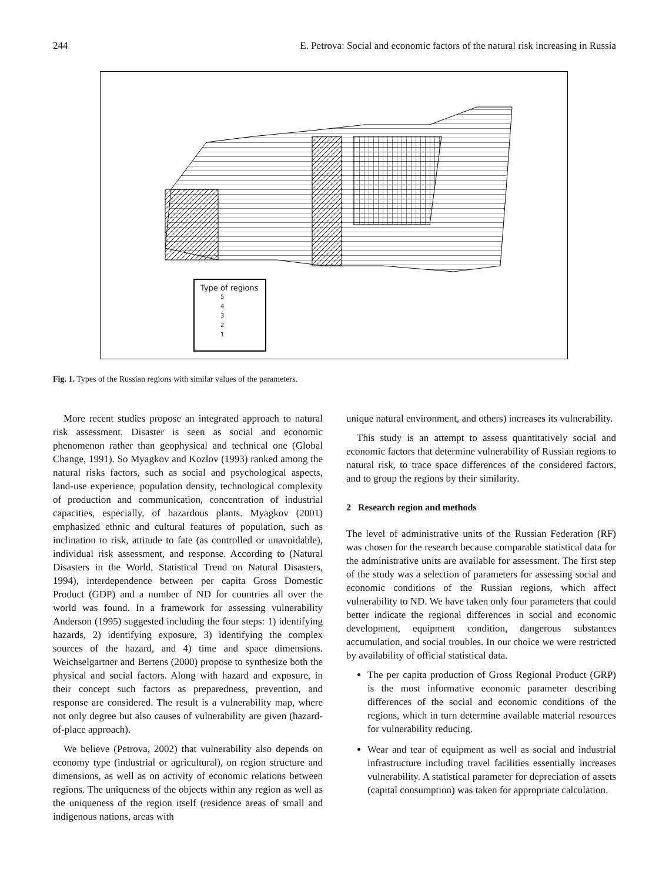244 E. Petrova: Social and economic factors of the natural risk increasing in Russia
Type of regions
5
4
3
2
1
Fig. 1. Types of the Russian regions with similar values of the parameters.
More recent studies propose an integrated approach to natural risk assessment. Disaster is seen as social and economic phenomenon rather than geophysical and technical one (Global Change, 1991). So Myagkov and Kozlov (1993) ranked among the natural risks factors, such as social and psychological aspects, land-use experience, population density, technological complexity of production and communication, concentration of industrial capacities, especially, of hazardous plants. Myagkov (2001) emphasized ethnic and cultural features of population, such as inclination to risk, attitude to fate (as controlled or unavoidable), individual risk assessment, and response. According to (Natural Disasters in the World, Statistical Trend on Natural Disasters, 1994), interdependence between per capita Gross Domestic Product (GDP) and a number of ND for countries all over the world was found. In a framework for assessing vulnerability Anderson (1995) suggested including the four steps: 1) identifying hazards, 2) identifying exposure, 3) identifying the complex sources of the hazard, and 4) time and space dimensions. Weichselgartner and Bertens (2000) propose to synthesize both the physical and social factors. Along with hazard and exposure, in their concept such factors as preparedness, prevention, and response are considered. The result is a vulnerability map, where not only degree but also causes of vulnerability are given (hazard-of-place approach).
We believe (Petrova, 2002) that vulnerability also depends on economy type (industrial or agricultural), on region structure and dimensions, as well as on activity of economic relations between regions. The uniqueness of the objects within any region as well as the uniqueness of the region itself (residence areas of small and indigenous nations, areas with
unique natural environment, and others) increases its vulnerability.
This study is an attempt to assess quantitatively social and economic factors that determine vulnerability of Russian regions to natural risk, to trace space differences of the considered factors, and to group the regions by their similarity.
2 Research region and methods
The level of administrative units of the Russian Federation (RF) was chosen for the research because comparable statistical data for the administrative units are available for assessment. The first step of the study was a selection of parameters for assessing social and economic conditions of the Russian regions, which affect vulnerability to ND. We have taken only four parameters that could better indicate the regional differences in social and economic development, equipment condition, dangerous substances accumulation, and social troubles. In our choice we were restricted by availability of official statistical data.
The per capita production of Gross Regional Product (GRP) is the most informative economic parameter describing differences of the social and economic conditions of the regions, which in turn determine available material resources for vulnerability reducing.
Wear and tear of equipment as well as social and industrial infrastructure including travel facilities essentially increases vulnerability. A statistical parameter for depreciation of assets (capital consumption) was taken for appropriate calculation.